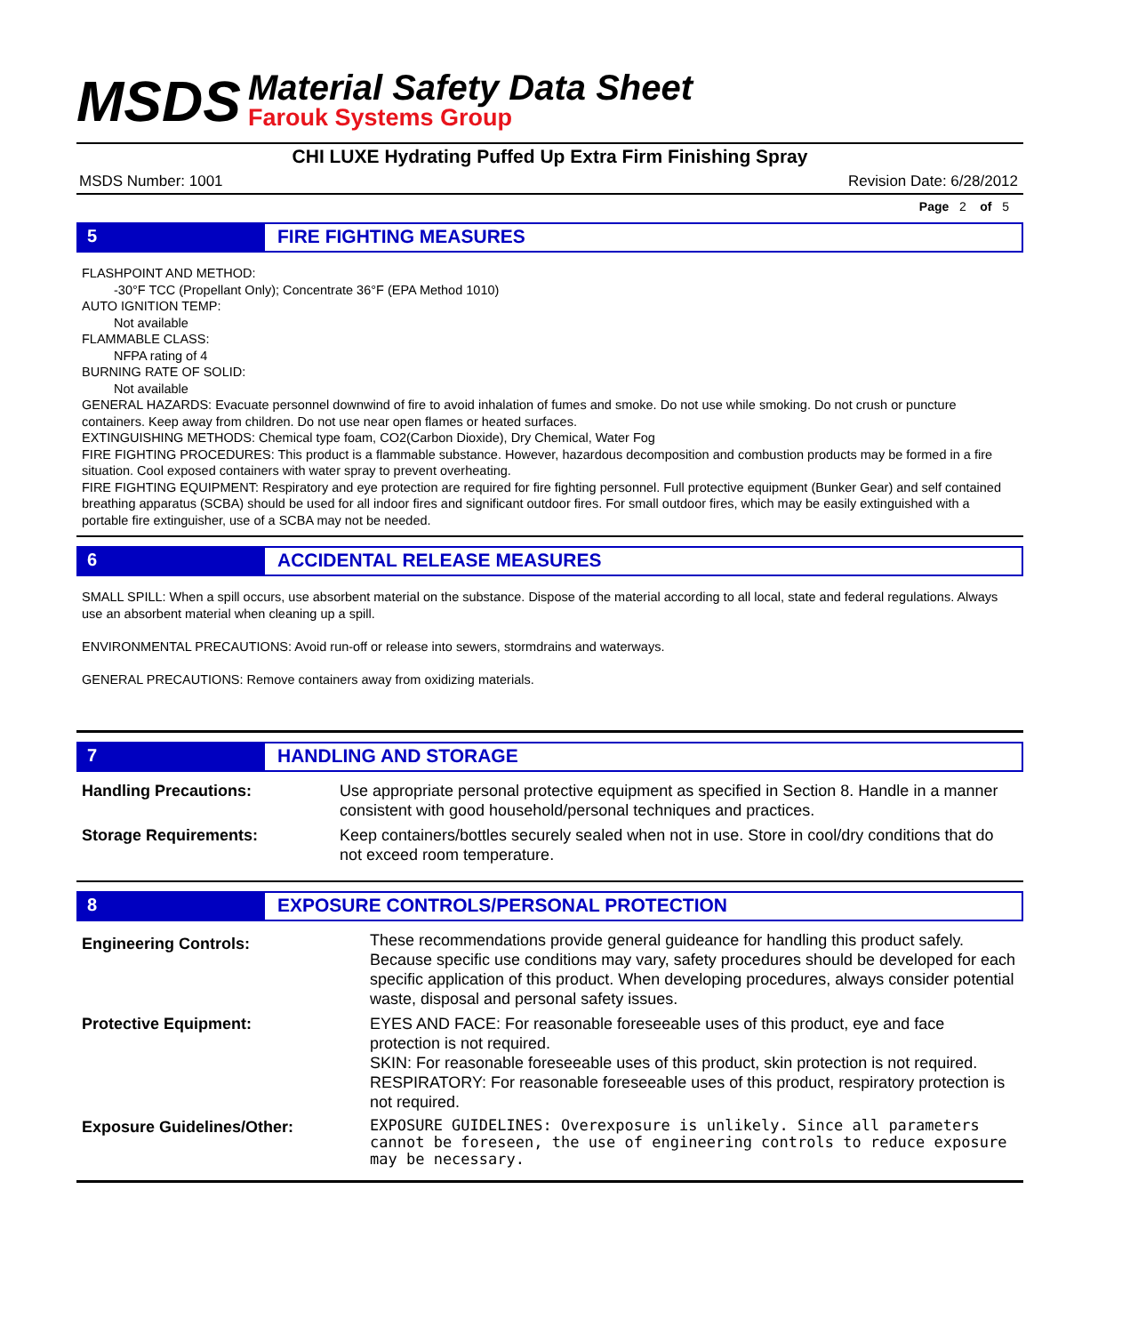MSDS
Material Safety Data Sheet
Farouk Systems Group
CHI LUXE Hydrating Puffed Up Extra Firm Finishing Spray
MSDS Number: 1001 Revision Date: 6/28/2012
Page 2 of 5
5 FIRE FIGHTING MEASURES
FLASHPOINT AND METHOD:
-30°F TCC (Propellant Only); Concentrate 36°F (EPA Method 1010)
AUTO IGNITION TEMP:
Not available
FLAMMABLE CLASS:
NFPA rating of 4
BURNING RATE OF SOLID:
Not available
GENERAL HAZARDS: Evacuate personnel downwind of fire to avoid inhalation of fumes and smoke. Do not use while smoking. Do not crush or puncture containers. Keep away from children. Do not use near open flames or heated surfaces.
EXTINGUISHING METHODS: Chemical type foam, CO2(Carbon Dioxide), Dry Chemical, Water Fog
FIRE FIGHTING PROCEDURES: This product is a flammable substance. However, hazardous decomposition and combustion products may be formed in a fire situation. Cool exposed containers with water spray to prevent overheating.
FIRE FIGHTING EQUIPMENT: Respiratory and eye protection are required for fire fighting personnel. Full protective equipment (Bunker Gear) and self contained breathing apparatus (SCBA) should be used for all indoor fires and significant outdoor fires. For small outdoor fires, which may be easily extinguished with a portable fire extinguisher, use of a SCBA may not be needed.
6 ACCIDENTAL RELEASE MEASURES
SMALL SPILL: When a spill occurs, use absorbent material on the substance. Dispose of the material according to all local, state and federal regulations. Always use an absorbent material when cleaning up a spill.
ENVIRONMENTAL PRECAUTIONS: Avoid run-off or release into sewers, stormdrains and waterways.
GENERAL PRECAUTIONS: Remove containers away from oxidizing materials.
7 HANDLING AND STORAGE
| Handling Precautions: | Use appropriate personal protective equipment as specified in Section 8. Handle in a manner consistent with good household/personal techniques and practices. |
| Storage Requirements: | Keep containers/bottles securely sealed when not in use. Store in cool/dry conditions that do not exceed room temperature. |
8 EXPOSURE CONTROLS/PERSONAL PROTECTION
| Engineering Controls: | These recommendations provide general guideance for handling this product safely. Because specific use conditions may vary, safety procedures should be developed for each specific application of this product. When developing procedures, always consider potential waste, disposal and personal safety issues. |
| Protective Equipment: | EYES AND FACE: For reasonable foreseeable uses of this product, eye and face protection is not required. SKIN: For reasonable foreseeable uses of this product, skin protection is not required. RESPIRATORY: For reasonable foreseeable uses of this product, respiratory protection is not required. |
| Exposure Guidelines/Other: | EXPOSURE GUIDELINES: Overexposure is unlikely. Since all parameters cannot be foreseen, the use of engineering controls to reduce exposure may be necessary. |